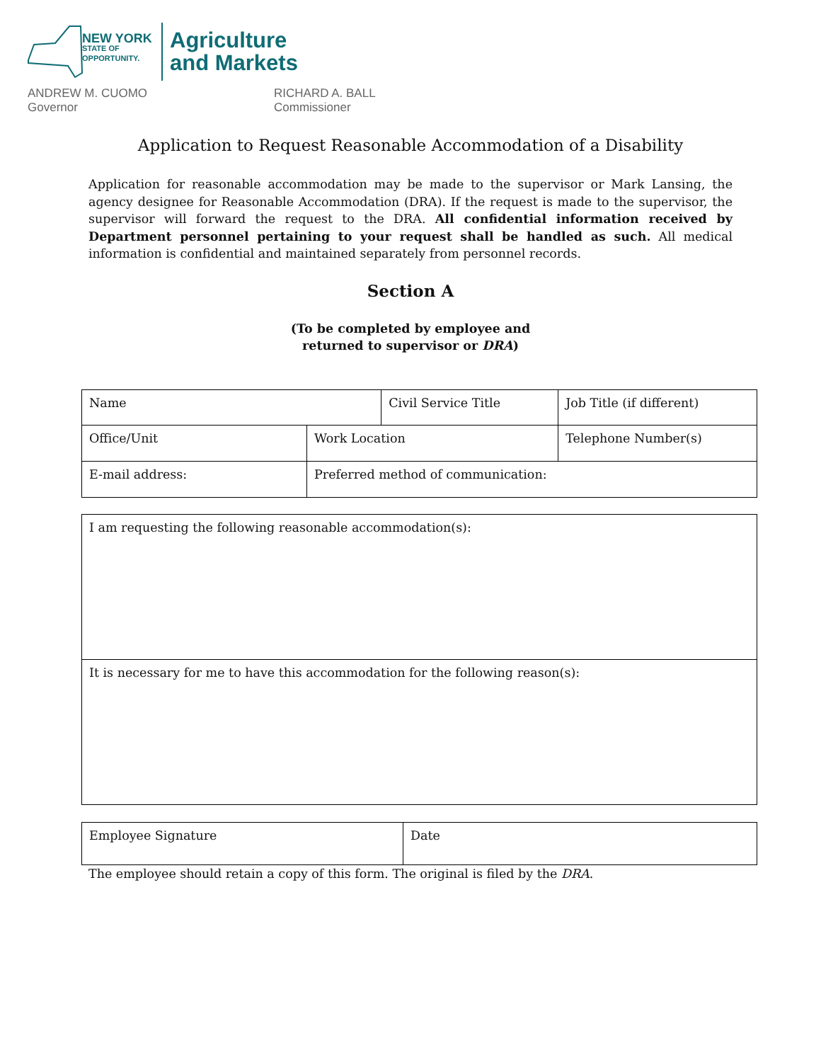NEW YORK
STATE OF
OPPORTUNITY.
Agriculture
and Markets
ANDREW M. CUOMO
Governor
RICHARD A. BALL
Commissioner
Application to Request Reasonable Accommodation of a Disability
Application for reasonable accommodation may be made to the supervisor or Mark Lansing, the agency designee for Reasonable Accommodation (DRA). If the request is made to the supervisor, the supervisor will forward the request to the DRA. All confidential information received by Department personnel pertaining to your request shall be handled as such. All medical information is confidential and maintained separately from personnel records.
Section A
(To be completed by employee and
returned to supervisor or DRA)
| Name | | Civil Service Title | Job Title (if different) |
| Office/Unit | Work Location | | Telephone Number(s) |
| E-mail address: | Preferred method of communication: | | |
| I am requesting the following reasonable accommodation(s): |
| It is necessary for me to have this accommodation for the following reason(s): |
| Employee Signature | Date |
The employee should retain a copy of this form. The original is filed by the DRA.